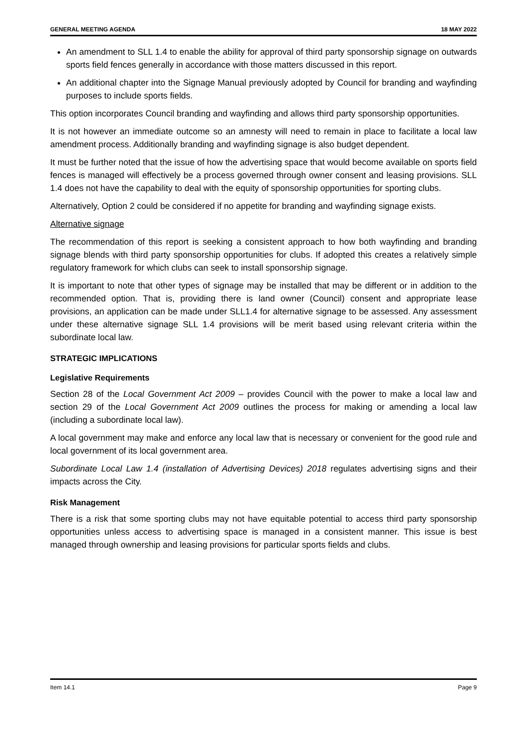GENERAL MEETING AGENDA 18 MAY 2022
An amendment to SLL 1.4 to enable the ability for approval of third party sponsorship signage on outwards sports field fences generally in accordance with those matters discussed in this report.
An additional chapter into the Signage Manual previously adopted by Council for branding and wayfinding purposes to include sports fields.
This option incorporates Council branding and wayfinding and allows third party sponsorship opportunities.
It is not however an immediate outcome so an amnesty will need to remain in place to facilitate a local law amendment process. Additionally branding and wayfinding signage is also budget dependent.
It must be further noted that the issue of how the advertising space that would become available on sports field fences is managed will effectively be a process governed through owner consent and leasing provisions. SLL 1.4 does not have the capability to deal with the equity of sponsorship opportunities for sporting clubs.
Alternatively, Option 2 could be considered if no appetite for branding and wayfinding signage exists.
Alternative signage
The recommendation of this report is seeking a consistent approach to how both wayfinding and branding signage blends with third party sponsorship opportunities for clubs. If adopted this creates a relatively simple regulatory framework for which clubs can seek to install sponsorship signage.
It is important to note that other types of signage may be installed that may be different or in addition to the recommended option. That is, providing there is land owner (Council) consent and appropriate lease provisions, an application can be made under SLL1.4 for alternative signage to be assessed. Any assessment under these alternative signage SLL 1.4 provisions will be merit based using relevant criteria within the subordinate local law.
STRATEGIC IMPLICATIONS
Legislative Requirements
Section 28 of the Local Government Act 2009 – provides Council with the power to make a local law and section 29 of the Local Government Act 2009 outlines the process for making or amending a local law (including a subordinate local law).
A local government may make and enforce any local law that is necessary or convenient for the good rule and local government of its local government area.
Subordinate Local Law 1.4 (installation of Advertising Devices) 2018 regulates advertising signs and their impacts across the City.
Risk Management
There is a risk that some sporting clubs may not have equitable potential to access third party sponsorship opportunities unless access to advertising space is managed in a consistent manner. This issue is best managed through ownership and leasing provisions for particular sports fields and clubs.
Item 14.1 Page 9